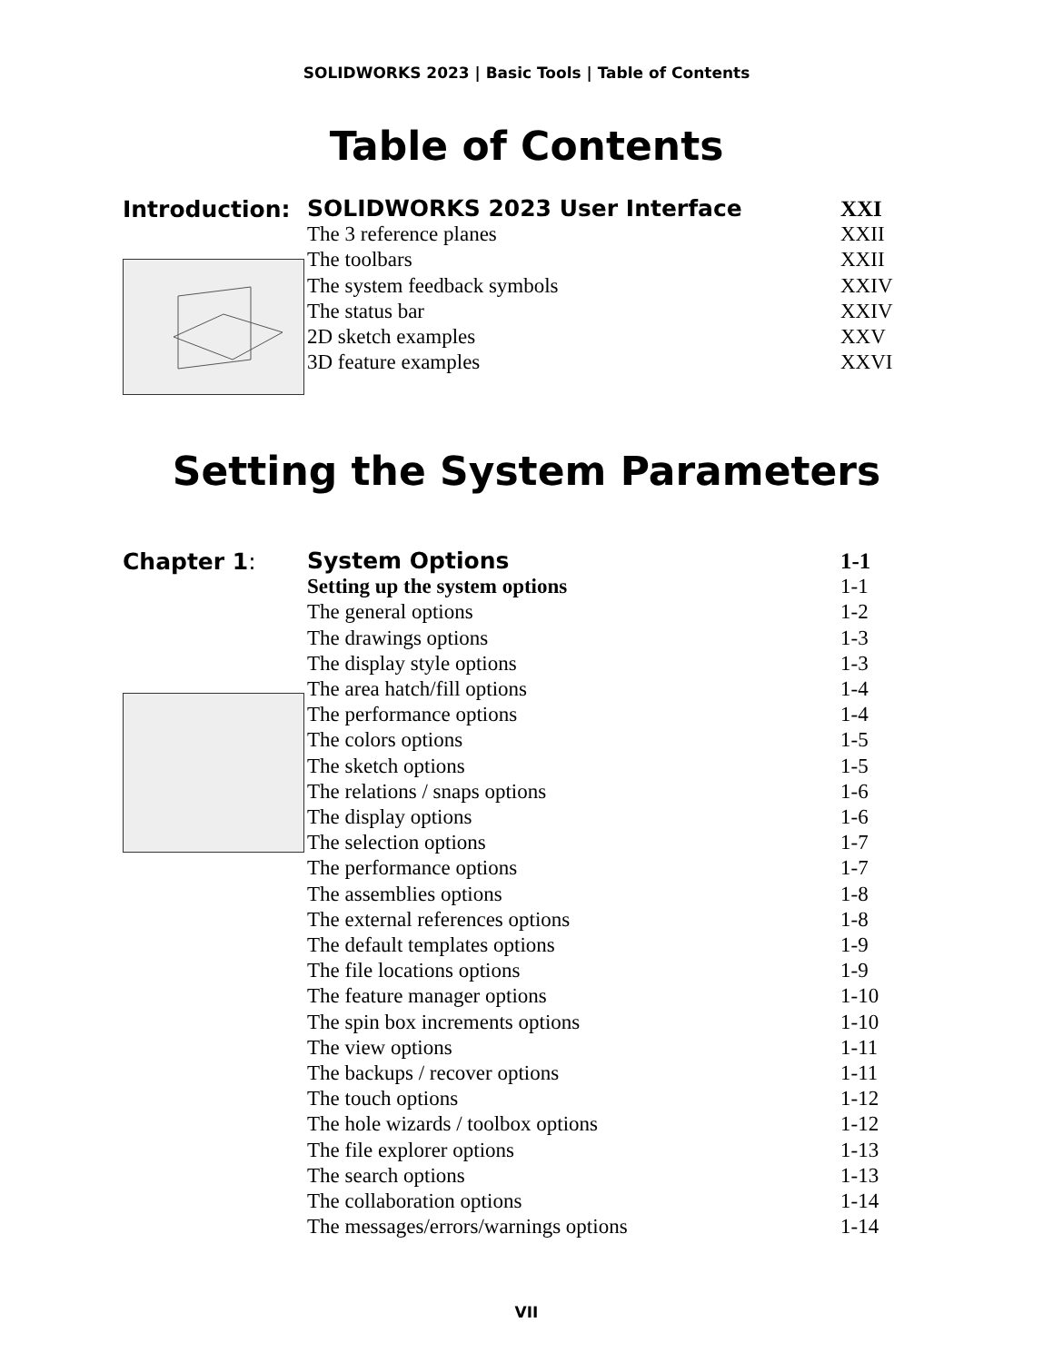SOLIDWORKS 2023 | Basic Tools | Table of Contents
Table of Contents
Introduction:
SOLIDWORKS 2023 User Interface XXI
The 3 reference planes XXII
The toolbars XXII
The system feedback symbols XXIV
The status bar XXIV
2D sketch examples XXV
3D feature examples XXVI
Setting the System Parameters
Chapter 1:
System Options 1-1
Setting up the system options 1-1
The general options 1-2
The drawings options 1-3
The display style options 1-3
The area hatch/fill options 1-4
The performance options 1-4
The colors options 1-5
The sketch options 1-5
The relations / snaps options 1-6
The display options 1-6
The selection options 1-7
The performance options 1-7
The assemblies options 1-8
The external references options 1-8
The default templates options 1-9
The file locations options 1-9
The feature manager options 1-10
The spin box increments options 1-10
The view options 1-11
The backups / recover options 1-11
The touch options 1-12
The hole wizards / toolbox options 1-12
The file explorer options 1-13
The search options 1-13
The collaboration options 1-14
The messages/errors/warnings options 1-14
VII